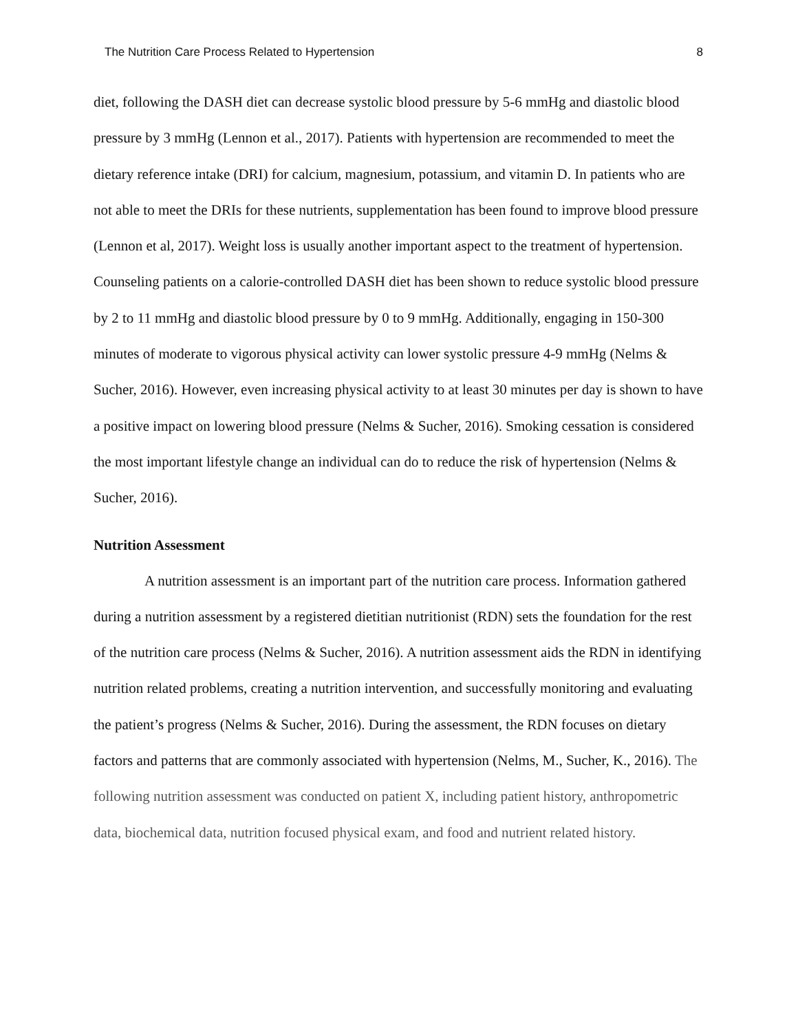The Nutrition Care Process Related to Hypertension 8
diet, following the DASH diet can decrease systolic blood pressure by 5-6 mmHg and diastolic blood pressure by 3 mmHg (Lennon et al., 2017). Patients with hypertension are recommended to meet the dietary reference intake (DRI) for calcium, magnesium, potassium, and vitamin D. In patients who are not able to meet the DRIs for these nutrients, supplementation has been found to improve blood pressure (Lennon et al, 2017). Weight loss is usually another important aspect to the treatment of hypertension. Counseling patients on a calorie-controlled DASH diet has been shown to reduce systolic blood pressure by 2 to 11 mmHg and diastolic blood pressure by 0 to 9 mmHg. Additionally, engaging in 150-300 minutes of moderate to vigorous physical activity can lower systolic pressure 4-9 mmHg (Nelms & Sucher, 2016). However, even increasing physical activity to at least 30 minutes per day is shown to have a positive impact on lowering blood pressure (Nelms & Sucher, 2016). Smoking cessation is considered the most important lifestyle change an individual can do to reduce the risk of hypertension (Nelms & Sucher, 2016).
Nutrition Assessment
A nutrition assessment is an important part of the nutrition care process. Information gathered during a nutrition assessment by a registered dietitian nutritionist (RDN) sets the foundation for the rest of the nutrition care process (Nelms & Sucher, 2016). A nutrition assessment aids the RDN in identifying nutrition related problems, creating a nutrition intervention, and successfully monitoring and evaluating the patient’s progress (Nelms & Sucher, 2016). During the assessment, the RDN focuses on dietary factors and patterns that are commonly associated with hypertension (Nelms, M., Sucher, K., 2016). The following nutrition assessment was conducted on patient X, including patient history, anthropometric data, biochemical data, nutrition focused physical exam, and food and nutrient related history.